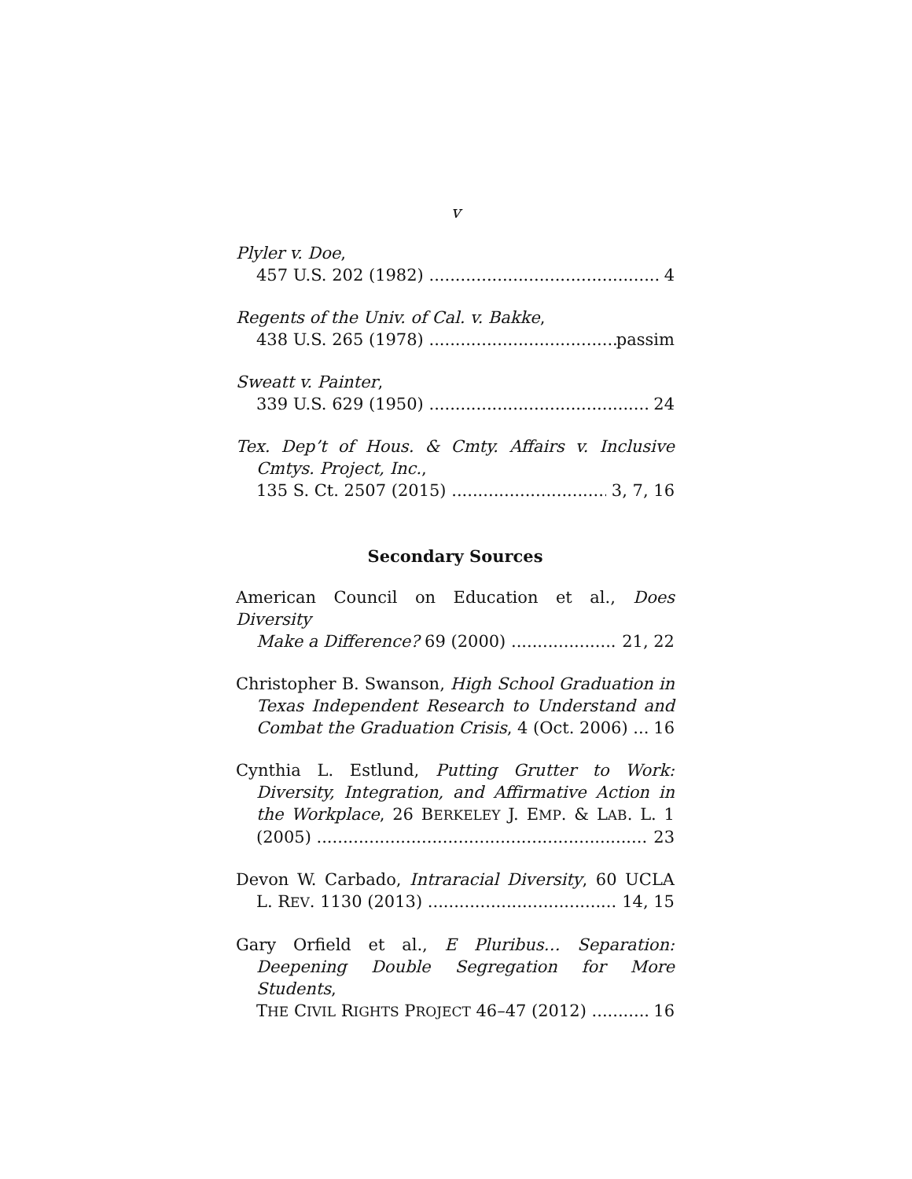v
Plyler v. Doe,
457 U.S. 202 (1982) 4
Regents of the Univ. of Cal. v. Bakke,
438 U.S. 265 (1978) passim
Sweatt v. Painter,
339 U.S. 629 (1950) 24
Tex. Dep’t of Hous. & Cmty. Affairs v. Inclusive
Cmtys. Project, Inc.,
135 S. Ct. 2507 (2015) 3, 7, 16
Secondary Sources
American Council on Education et al., Does Diversity
Make a Difference? 69 (2000) 21, 22
Christopher B. Swanson, High School Graduation in
Texas Independent Research to Understand and
Combat the Graduation Crisis, 4 (Oct. 2006) 16
Cynthia L. Estlund, Putting Grutter to Work:
Diversity, Integration, and Affirmative Action in
the Workplace, 26 BERKELEY J. EMP. & LAB. L. 1
(2005) 23
Devon W. Carbado, Intraracial Diversity, 60 UCLA
L. REV. 1130 (2013) 14, 15
Gary Orfield et al., E Pluribus… Separation:
Deepening Double Segregation for More Students,
THE CIVIL RIGHTS PROJECT 46–47 (2012) 16